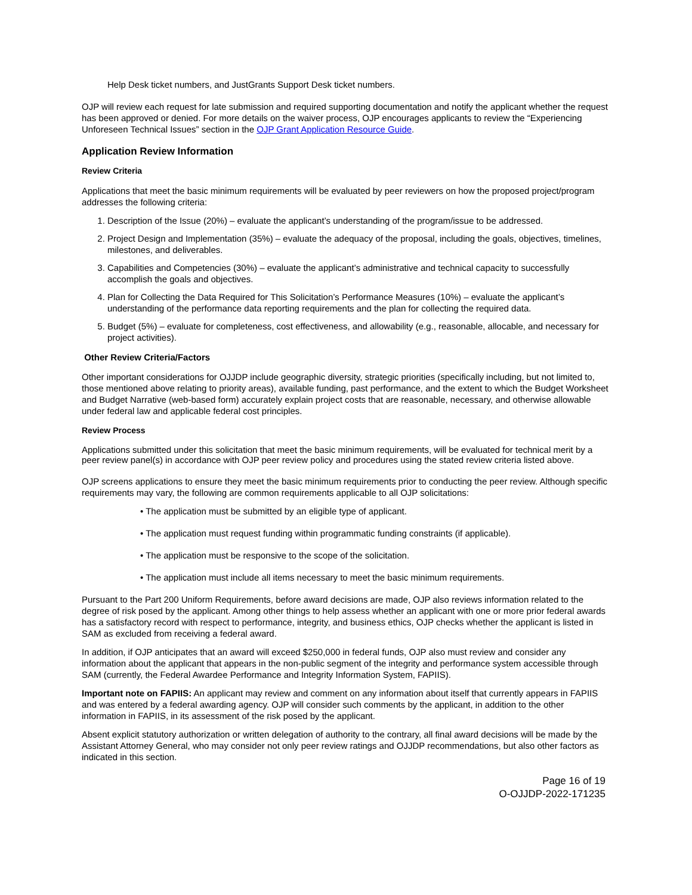Help Desk ticket numbers, and JustGrants Support Desk ticket numbers.
OJP will review each request for late submission and required supporting documentation and notify the applicant whether the request has been approved or denied. For more details on the waiver process, OJP encourages applicants to review the “Experiencing Unforeseen Technical Issues” section in the OJP Grant Application Resource Guide.
Application Review Information
Review Criteria
Applications that meet the basic minimum requirements will be evaluated by peer reviewers on how the proposed project/program addresses the following criteria:
1. Description of the Issue (20%) – evaluate the applicant’s understanding of the program/issue to be addressed.
2. Project Design and Implementation (35%) – evaluate the adequacy of the proposal, including the goals, objectives, timelines, milestones, and deliverables.
3. Capabilities and Competencies (30%) – evaluate the applicant’s administrative and technical capacity to successfully accomplish the goals and objectives.
4. Plan for Collecting the Data Required for This Solicitation’s Performance Measures (10%) – evaluate the applicant’s understanding of the performance data reporting requirements and the plan for collecting the required data.
5. Budget (5%) – evaluate for completeness, cost effectiveness, and allowability (e.g., reasonable, allocable, and necessary for project activities).
Other Review Criteria/Factors
Other important considerations for OJJDP include geographic diversity, strategic priorities (specifically including, but not limited to, those mentioned above relating to priority areas), available funding, past performance, and the extent to which the Budget Worksheet and Budget Narrative (web-based form) accurately explain project costs that are reasonable, necessary, and otherwise allowable under federal law and applicable federal cost principles.
Review Process
Applications submitted under this solicitation that meet the basic minimum requirements, will be evaluated for technical merit by a peer review panel(s) in accordance with OJP peer review policy and procedures using the stated review criteria listed above.
OJP screens applications to ensure they meet the basic minimum requirements prior to conducting the peer review. Although specific requirements may vary, the following are common requirements applicable to all OJP solicitations:
• The application must be submitted by an eligible type of applicant.
• The application must request funding within programmatic funding constraints (if applicable).
• The application must be responsive to the scope of the solicitation.
• The application must include all items necessary to meet the basic minimum requirements.
Pursuant to the Part 200 Uniform Requirements, before award decisions are made, OJP also reviews information related to the degree of risk posed by the applicant. Among other things to help assess whether an applicant with one or more prior federal awards has a satisfactory record with respect to performance, integrity, and business ethics, OJP checks whether the applicant is listed in SAM as excluded from receiving a federal award.
In addition, if OJP anticipates that an award will exceed $250,000 in federal funds, OJP also must review and consider any information about the applicant that appears in the non-public segment of the integrity and performance system accessible through SAM (currently, the Federal Awardee Performance and Integrity Information System, FAPIIS).
Important note on FAPIIS: An applicant may review and comment on any information about itself that currently appears in FAPIIS and was entered by a federal awarding agency. OJP will consider such comments by the applicant, in addition to the other information in FAPIIS, in its assessment of the risk posed by the applicant.
Absent explicit statutory authorization or written delegation of authority to the contrary, all final award decisions will be made by the Assistant Attorney General, who may consider not only peer review ratings and OJJDP recommendations, but also other factors as indicated in this section.
Page 16 of 19
O-OJJDP-2022-171235